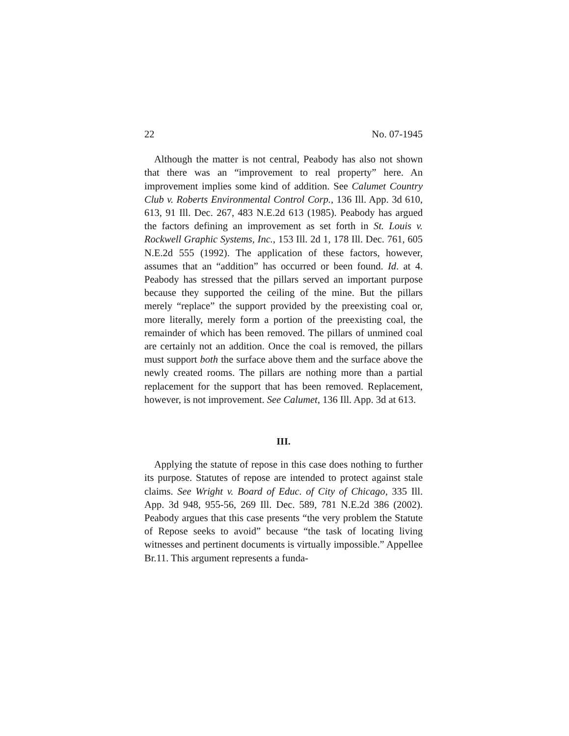22 No. 07-1945
Although the matter is not central, Peabody has also not shown that there was an “improvement to real property” here. An improvement implies some kind of addition. See Calumet Country Club v. Roberts Environmental Control Corp., 136 Ill. App. 3d 610, 613, 91 Ill. Dec. 267, 483 N.E.2d 613 (1985). Peabody has argued the factors defining an improvement as set forth in St. Louis v. Rockwell Graphic Systems, Inc., 153 Ill. 2d 1, 178 Ill. Dec. 761, 605 N.E.2d 555 (1992). The application of these factors, however, assumes that an “addition” has occurred or been found. Id. at 4. Peabody has stressed that the pillars served an important purpose because they supported the ceiling of the mine. But the pillars merely “replace” the support provided by the preexisting coal or, more literally, merely form a portion of the preexisting coal, the remainder of which has been removed. The pillars of unmined coal are certainly not an addition. Once the coal is removed, the pillars must support both the surface above them and the surface above the newly created rooms. The pillars are nothing more than a partial replacement for the support that has been removed. Replacement, however, is not improvement. See Calumet, 136 Ill. App. 3d at 613.
III.
Applying the statute of repose in this case does nothing to further its purpose. Statutes of repose are intended to protect against stale claims. See Wright v. Board of Educ. of City of Chicago, 335 Ill. App. 3d 948, 955-56, 269 Ill. Dec. 589, 781 N.E.2d 386 (2002). Peabody argues that this case presents “the very problem the Statute of Repose seeks to avoid” because “the task of locating living witnesses and pertinent documents is virtually impossible.” Appellee Br.11. This argument represents a funda-